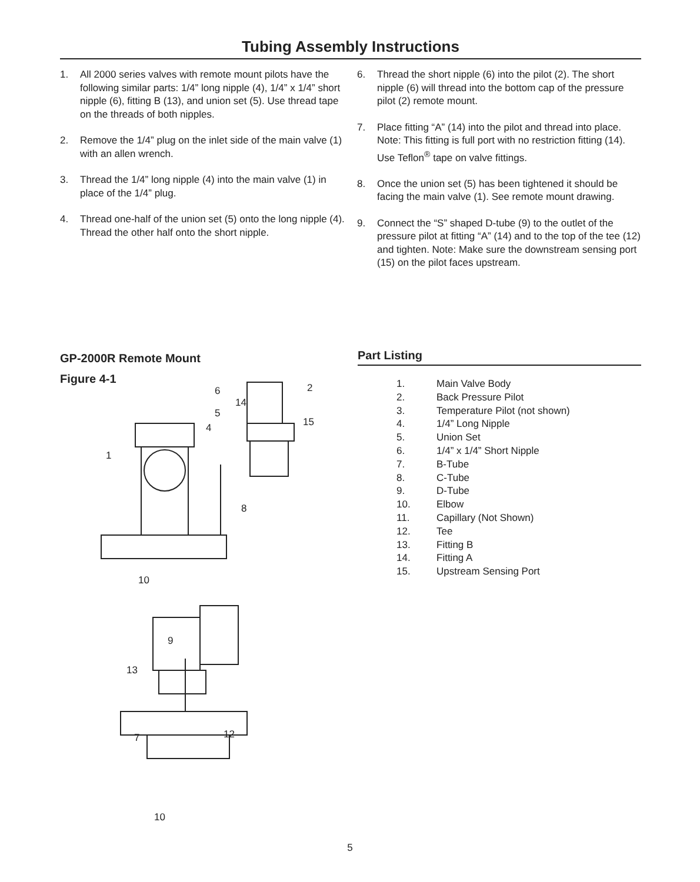Tubing Assembly Instructions
1. All 2000 series valves with remote mount pilots have the following similar parts: 1/4” long nipple (4), 1/4” x 1/4” short nipple (6), fitting B (13), and union set (5). Use thread tape on the threads of both nipples.
2. Remove the 1/4” plug on the inlet side of the main valve (1) with an allen wrench.
3. Thread the 1/4” long nipple (4) into the main valve (1) in place of the 1/4” plug.
4. Thread one-half of the union set (5) onto the long nipple (4). Thread the other half onto the short nipple.
6. Thread the short nipple (6) into the pilot (2). The short nipple (6) will thread into the bottom cap of the pressure pilot (2) remote mount.
7. Place fitting “A” (14) into the pilot and thread into place. Note: This fitting is full port with no restriction fitting (14). Use Teflon<sup>®</sup> tape on valve fittings.
8. Once the union set (5) has been tightened it should be facing the main valve (1). See remote mount drawing.
9. Connect the “S” shaped D-tube (9) to the outlet of the pressure pilot at fitting “A” (14) and to the top of the tee (12) and tighten. Note: Make sure the downstream sensing port (15) on the pilot faces upstream.
GP-2000R Remote Mount
Figure 4-1
6
14
5
4
1
2
15
8
10
9
13
7
12
10
Part Listing
| 1. | Main Valve Body |
| 2. | Back Pressure Pilot |
| 3. | Temperature Pilot (not shown) |
| 4. | 1/4” Long Nipple |
| 5. | Union Set |
| 6. | 1/4” x 1/4” Short Nipple |
| 7. | B-Tube |
| 8. | C-Tube |
| 9. | D-Tube |
| 10. | Elbow |
| 11. | Capillary (Not Shown) |
| 12. | Tee |
| 13. | Fitting B |
| 14. | Fitting A |
| 15. | Upstream Sensing Port |
5